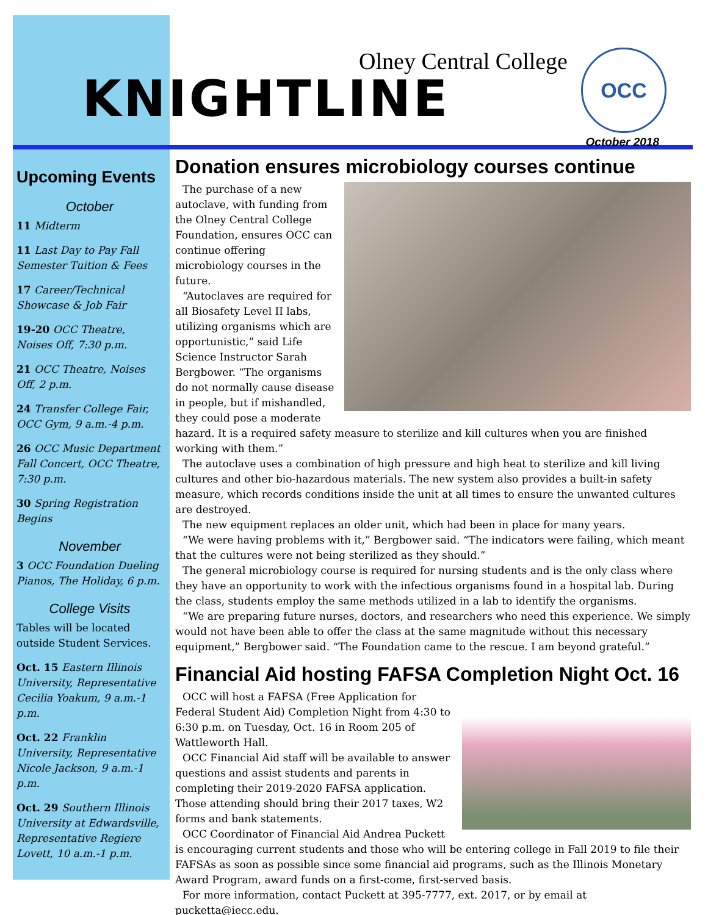Olney Central College
KNIGHTLINE
OCC
October 2018
Upcoming Events
October
11 Midterm
11 Last Day to Pay Fall Semester Tuition & Fees
17 Career/Technical Showcase & Job Fair
19-20 OCC Theatre, Noises Off, 7:30 p.m.
21 OCC Theatre, Noises Off, 2 p.m.
24 Transfer College Fair, OCC Gym, 9 a.m.-4 p.m.
26 OCC Music Department Fall Concert, OCC Theatre, 7:30 p.m.
30 Spring Registration Begins
November
3 OCC Foundation Dueling Pianos, The Holiday, 6 p.m.
College Visits
Tables will be located outside Student Services.
Oct. 15 Eastern Illinois University, Representative Cecilia Yoakum, 9 a.m.-1 p.m.
Oct. 22 Franklin University, Representative Nicole Jackson, 9 a.m.-1 p.m.
Oct. 29 Southern Illinois University at Edwardsville, Representative Regiere Lovett, 10 a.m.-1 p.m.
Donation ensures microbiology courses continue
The purchase of a new autoclave, with funding from the Olney Central College Foundation, ensures OCC can continue offering microbiology courses in the future.
“Autoclaves are required for all Biosafety Level II labs, utilizing organisms which are opportunistic,” said Life Science Instructor Sarah Bergbower. “The organisms do not normally cause disease in people, but if mishandled, they could pose a moderate hazard. It is a required safety measure to sterilize and kill cultures when you are finished working with them.”
The autoclave uses a combination of high pressure and high heat to sterilize and kill living cultures and other bio-hazardous materials. The new system also provides a built-in safety measure, which records conditions inside the unit at all times to ensure the unwanted cultures are destroyed.
The new equipment replaces an older unit, which had been in place for many years.
“We were having problems with it,” Bergbower said. “The indicators were failing, which meant that the cultures were not being sterilized as they should.”
The general microbiology course is required for nursing students and is the only class where they have an opportunity to work with the infectious organisms found in a hospital lab. During the class, students employ the same methods utilized in a lab to identify the organisms.
“We are preparing future nurses, doctors, and researchers who need this experience. We simply would not have been able to offer the class at the same magnitude without this necessary equipment,” Bergbower said. “The Foundation came to the rescue. I am beyond grateful.”
Financial Aid hosting FAFSA Completion Night Oct. 16
OCC will host a FAFSA (Free Application for Federal Student Aid) Completion Night from 4:30 to 6:30 p.m. on Tuesday, Oct. 16 in Room 205 of Wattleworth Hall.
OCC Financial Aid staff will be available to answer questions and assist students and parents in completing their 2019-2020 FAFSA application. Those attending should bring their 2017 taxes, W2 forms and bank statements.
OCC Coordinator of Financial Aid Andrea Puckett is encouraging current students and those who will be entering college in Fall 2019 to file their FAFSAs as soon as possible since some financial aid programs, such as the Illinois Monetary Award Program, award funds on a first-come, first-served basis.
For more information, contact Puckett at 395-7777, ext. 2017, or by email at pucketta@iecc.edu.